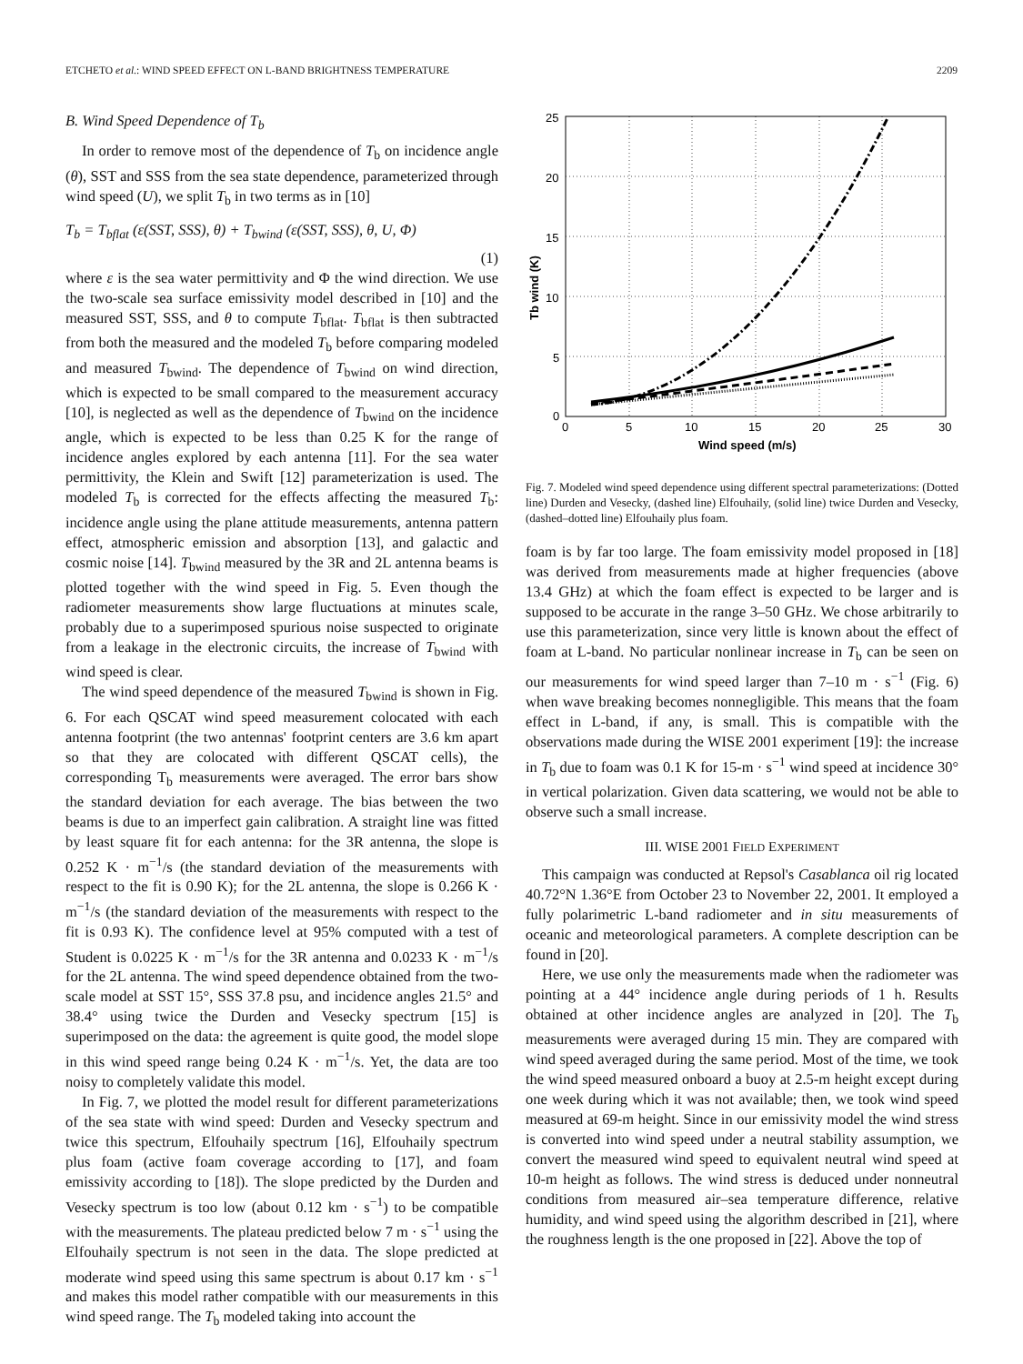ETCHETO et al.: WIND SPEED EFFECT ON L-BAND BRIGHTNESS TEMPERATURE 2209
B. Wind Speed Dependence of T<sub>b</sub>
In order to remove most of the dependence of T<sub>b</sub> on incidence angle (θ), SST and SSS from the sea state dependence, parameterized through wind speed (U), we split T<sub>b</sub> in two terms as in [10]
T<sub>b</sub> = T<sub>bflat</sub> (ε(SST, SSS), θ) + T<sub>bwind</sub> (ε(SST, SSS), θ, U, Φ)
(1)
where ε is the sea water permittivity and Φ the wind direction. We use the two-scale sea surface emissivity model described in [10] and the measured SST, SSS, and θ to compute T<sub>bflat</sub>. T<sub>bflat</sub> is then subtracted from both the measured and the modeled T<sub>b</sub> before comparing modeled and measured T<sub>bwind</sub>. The dependence of T<sub>bwind</sub> on wind direction, which is expected to be small compared to the measurement accuracy [10], is neglected as well as the dependence of T<sub>bwind</sub> on the incidence angle, which is expected to be less than 0.25 K for the range of incidence angles explored by each antenna [11]. For the sea water permittivity, the Klein and Swift [12] parameterization is used. The modeled T<sub>b</sub> is corrected for the effects affecting the measured T<sub>b</sub>: incidence angle using the plane attitude measurements, antenna pattern effect, atmospheric emission and absorption [13], and galactic and cosmic noise [14]. T<sub>bwind</sub> measured by the 3R and 2L antenna beams is plotted together with the wind speed in Fig. 5. Even though the radiometer measurements show large fluctuations at minutes scale, probably due to a superimposed spurious noise suspected to originate from a leakage in the electronic circuits, the increase of T<sub>bwind</sub> with wind speed is clear.
The wind speed dependence of the measured T<sub>bwind</sub> is shown in Fig. 6. For each QSCAT wind speed measurement colocated with each antenna footprint (the two antennas' footprint centers are 3.6 km apart so that they are colocated with different QSCAT cells), the corresponding T<sub>b</sub> measurements were averaged. The error bars show the standard deviation for each average. The bias between the two beams is due to an imperfect gain calibration. A straight line was fitted by least square fit for each antenna: for the 3R antenna, the slope is 0.252 K · m<sup>−1</sup>/s (the standard deviation of the measurements with respect to the fit is 0.90 K); for the 2L antenna, the slope is 0.266 K · m<sup>−1</sup>/s (the standard deviation of the measurements with respect to the fit is 0.93 K). The confidence level at 95% computed with a test of Student is 0.0225 K · m<sup>−1</sup>/s for the 3R antenna and 0.0233 K · m<sup>−1</sup>/s for the 2L antenna. The wind speed dependence obtained from the two-scale model at SST 15°, SSS 37.8 psu, and incidence angles 21.5° and 38.4° using twice the Durden and Vesecky spectrum [15] is superimposed on the data: the agreement is quite good, the model slope in this wind speed range being 0.24 K · m<sup>−1</sup>/s. Yet, the data are too noisy to completely validate this model.
In Fig. 7, we plotted the model result for different parameterizations of the sea state with wind speed: Durden and Vesecky spectrum and twice this spectrum, Elfouhaily spectrum [16], Elfouhaily spectrum plus foam (active foam coverage according to [17], and foam emissivity according to [18]). The slope predicted by the Durden and Vesecky spectrum is too low (about 0.12 km · s<sup>−1</sup>) to be compatible with the measurements. The plateau predicted below 7 m · s<sup>−1</sup> using the Elfouhaily spectrum is not seen in the data. The slope predicted at moderate wind speed using this same spectrum is about 0.17 km · s<sup>−1</sup> and makes this model rather compatible with our measurements in this wind speed range. The T<sub>b</sub> modeled taking into account the
25
20
15
10
5
0
0
5
10
15
20
25
30
Wind speed (m/s)
Tb wind (K)
Fig. 7. Modeled wind speed dependence using different spectral parameterizations: (Dotted line) Durden and Vesecky, (dashed line) Elfouhaily, (solid line) twice Durden and Vesecky, (dashed–dotted line) Elfouhaily plus foam.
foam is by far too large. The foam emissivity model proposed in [18] was derived from measurements made at higher frequencies (above 13.4 GHz) at which the foam effect is expected to be larger and is supposed to be accurate in the range 3–50 GHz. We chose arbitrarily to use this parameterization, since very little is known about the effect of foam at L-band. No particular nonlinear increase in T<sub>b</sub> can be seen on our measurements for wind speed larger than 7–10 m · s<sup>−1</sup> (Fig. 6) when wave breaking becomes nonnegligible. This means that the foam effect in L-band, if any, is small. This is compatible with the observations made during the WISE 2001 experiment [19]: the increase in T<sub>b</sub> due to foam was 0.1 K for 15-m · s<sup>−1</sup> wind speed at incidence 30° in vertical polarization. Given data scattering, we would not be able to observe such a small increase.
III. WISE 2001 FIELD EXPERIMENT
This campaign was conducted at Repsol's Casablanca oil rig located 40.72°N 1.36°E from October 23 to November 22, 2001. It employed a fully polarimetric L-band radiometer and in situ measurements of oceanic and meteorological parameters. A complete description can be found in [20].
Here, we use only the measurements made when the radiometer was pointing at a 44° incidence angle during periods of 1 h. Results obtained at other incidence angles are analyzed in [20]. The T<sub>b</sub> measurements were averaged during 15 min. They are compared with wind speed averaged during the same period. Most of the time, we took the wind speed measured onboard a buoy at 2.5-m height except during one week during which it was not available; then, we took wind speed measured at 69-m height. Since in our emissivity model the wind stress is converted into wind speed under a neutral stability assumption, we convert the measured wind speed to equivalent neutral wind speed at 10-m height as follows. The wind stress is deduced under nonneutral conditions from measured air–sea temperature difference, relative humidity, and wind speed using the algorithm described in [21], where the roughness length is the one proposed in [22]. Above the top of